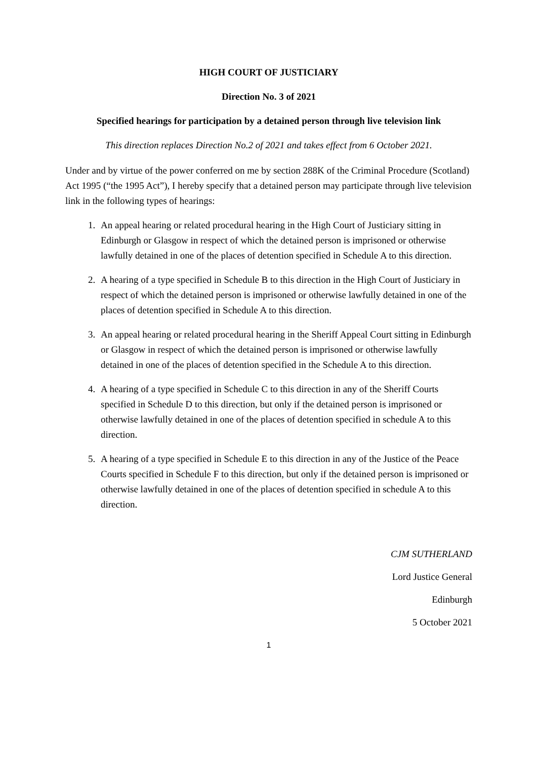HIGH COURT OF JUSTICIARY
Direction No. 3 of 2021
Specified hearings for participation by a detained person through live television link
This direction replaces Direction No.2 of 2021 and takes effect from 6 October 2021.
Under and by virtue of the power conferred on me by section 288K of the Criminal Procedure (Scotland) Act 1995 (“the 1995 Act”), I hereby specify that a detained person may participate through live television link in the following types of hearings:
1. An appeal hearing or related procedural hearing in the High Court of Justiciary sitting in Edinburgh or Glasgow in respect of which the detained person is imprisoned or otherwise lawfully detained in one of the places of detention specified in Schedule A to this direction.
2. A hearing of a type specified in Schedule B to this direction in the High Court of Justiciary in respect of which the detained person is imprisoned or otherwise lawfully detained in one of the places of detention specified in Schedule A to this direction.
3. An appeal hearing or related procedural hearing in the Sheriff Appeal Court sitting in Edinburgh or Glasgow in respect of which the detained person is imprisoned or otherwise lawfully detained in one of the places of detention specified in the Schedule A to this direction.
4. A hearing of a type specified in Schedule C to this direction in any of the Sheriff Courts specified in Schedule D to this direction, but only if the detained person is imprisoned or otherwise lawfully detained in one of the places of detention specified in schedule A to this direction.
5. A hearing of a type specified in Schedule E to this direction in any of the Justice of the Peace Courts specified in Schedule F to this direction, but only if the detained person is imprisoned or otherwise lawfully detained in one of the places of detention specified in schedule A to this direction.
CJM SUTHERLAND
Lord Justice General
Edinburgh
5 October 2021
1